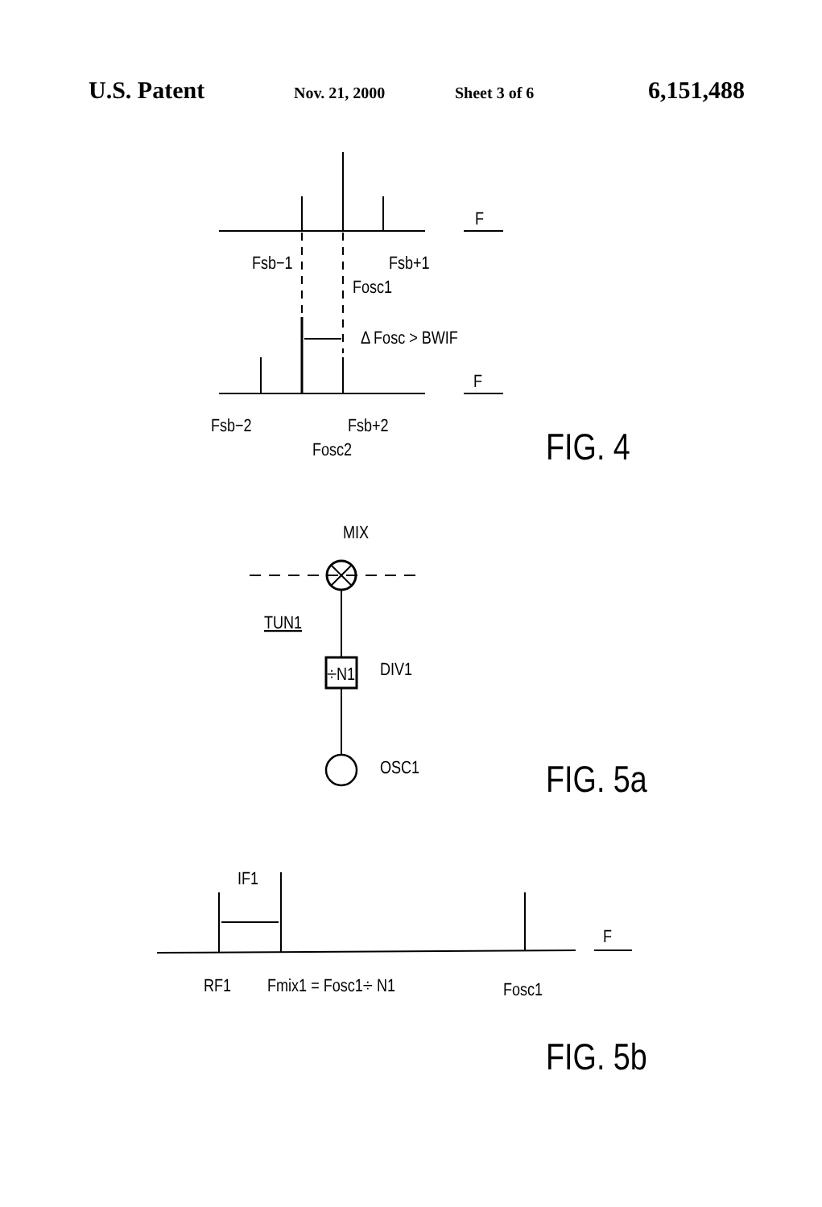U.S. Patent Nov. 21, 2000 Sheet 3 of 6 6,151,488
F
Fsb−1
Fsb+1
Fosc1
Δ Fosc > BWIF
F
Fsb−2
Fsb+2
Fosc2
FIG. 4
MIX
TUN1
÷N1
DIV1
OSC1
FIG. 5a
IF1
F
RF1
Fmix1 = Fosc1÷ N1
Fosc1
FIG. 5b